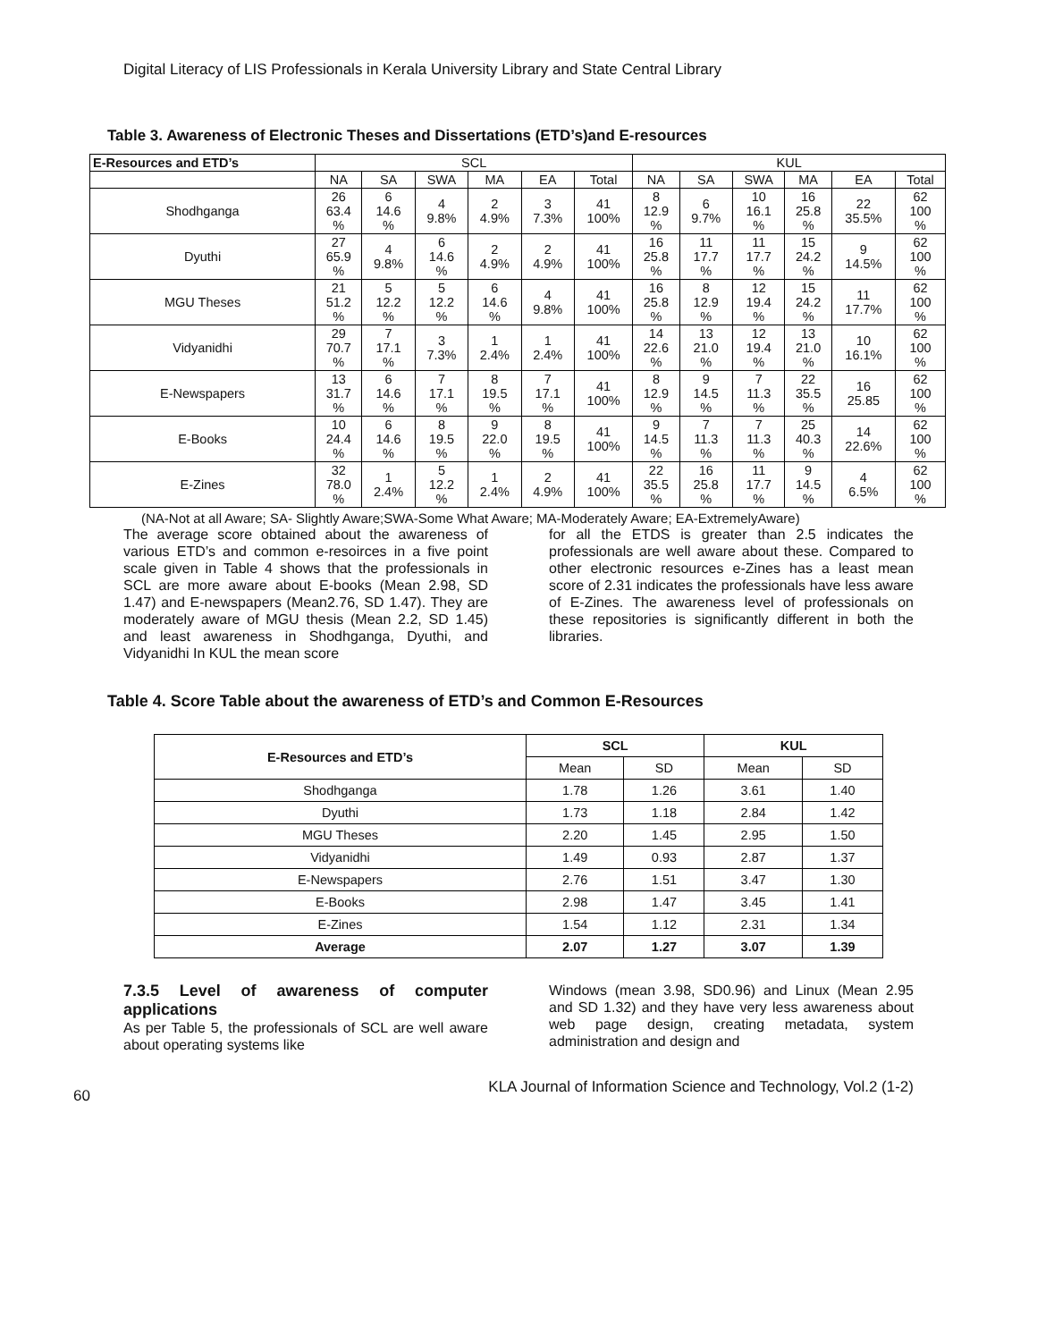Digital Literacy of LIS Professionals in Kerala University Library and State Central Library
Table 3. Awareness of Electronic Theses and Dissertations (ETD’s)and E-resources
| E-Resources and ETD’s | SCL | | | | | | KUL | | | | | |
| | NA | SA | SWA | MA | EA | Total | NA | SA | SWA | MA | EA | Total |
| Shodhganga | 26 63.4 % | 6 14.6 % | 4 9.8% | 2 4.9% | 3 7.3% | 41 100% | 8 12.9 % | 6 9.7% | 10 16.1 % | 16 25.8 % | 22 35.5% | 62 100 % |
| Dyuthi | 27 65.9 % | 4 9.8% | 6 14.6 % | 2 4.9% | 2 4.9% | 41 100% | 16 25.8 % | 11 17.7 % | 11 17.7 % | 15 24.2 % | 9 14.5% | 62 100 % |
| MGU Theses | 21 51.2 % | 5 12.2 % | 5 12.2 % | 6 14.6 % | 4 9.8% | 41 100% | 16 25.8 % | 8 12.9 % | 12 19.4 % | 15 24.2 % | 11 17.7% | 62 100 % |
| Vidyanidhi | 29 70.7 % | 7 17.1 % | 3 7.3% | 1 2.4% | 1 2.4% | 41 100% | 14 22.6 % | 13 21.0 % | 12 19.4 % | 13 21.0 % | 10 16.1% | 62 100 % |
| E-Newspapers | 13 31.7 % | 6 14.6 % | 7 17.1 % | 8 19.5 % | 7 17.1 % | 41 100% | 8 12.9 % | 9 14.5 % | 7 11.3 % | 22 35.5 % | 16 25.85 | 62 100 % |
| E-Books | 10 24.4 % | 6 14.6 % | 8 19.5 % | 9 22.0 % | 8 19.5 % | 41 100% | 9 14.5 % | 7 11.3 % | 7 11.3 % | 25 40.3 % | 14 22.6% | 62 100 % |
| E-Zines | 32 78.0 % | 1 2.4% | 5 12.2 % | 1 2.4% | 2 4.9% | 41 100% | 22 35.5 % | 16 25.8 % | 11 17.7 % | 9 14.5 % | 4 6.5% | 62 100 % |
(NA-Not at all Aware; SA- Slightly Aware;SWA-Some What Aware; MA-Moderately Aware; EA-ExtremelyAware)
The average score obtained about the awareness of various ETD’s and common e-resoirces in a five point scale given in Table 4 shows that the professionals in SCL are more aware about E-books (Mean 2.98, SD 1.47) and E-newspapers (Mean2.76, SD 1.47). They are moderately aware of MGU thesis (Mean 2.2, SD 1.45) and least awareness in Shodhganga, Dyuthi, and Vidyanidhi In KUL the mean score
for all the ETDS is greater than 2.5 indicates the professionals are well aware about these. Compared to other electronic resources e-Zines has a least mean score of 2.31 indicates the professionals have less aware of E-Zines. The awareness level of professionals on these repositories is significantly different in both the libraries.
Table 4. Score Table about the awareness of ETD’s and Common E-Resources
| E-Resources and ETD’s | SCL | | KUL | |
| --- | --- | --- | --- | --- |
| | Mean | SD | Mean | SD |
| Shodhganga | 1.78 | 1.26 | 3.61 | 1.40 |
| Dyuthi | 1.73 | 1.18 | 2.84 | 1.42 |
| MGU Theses | 2.20 | 1.45 | 2.95 | 1.50 |
| Vidyanidhi | 1.49 | 0.93 | 2.87 | 1.37 |
| E-Newspapers | 2.76 | 1.51 | 3.47 | 1.30 |
| E-Books | 2.98 | 1.47 | 3.45 | 1.41 |
| E-Zines | 1.54 | 1.12 | 2.31 | 1.34 |
| Average | 2.07 | 1.27 | 3.07 | 1.39 |
7.3.5 Level of awareness of computer applications
As per Table 5, the professionals of SCL are well aware about operating systems like
Windows (mean 3.98, SD0.96) and Linux (Mean 2.95 and SD 1.32) and they have very less awareness about web page design, creating metadata, system administration and design and
60 KLA Journal of Information Science and Technology, Vol.2 (1-2)